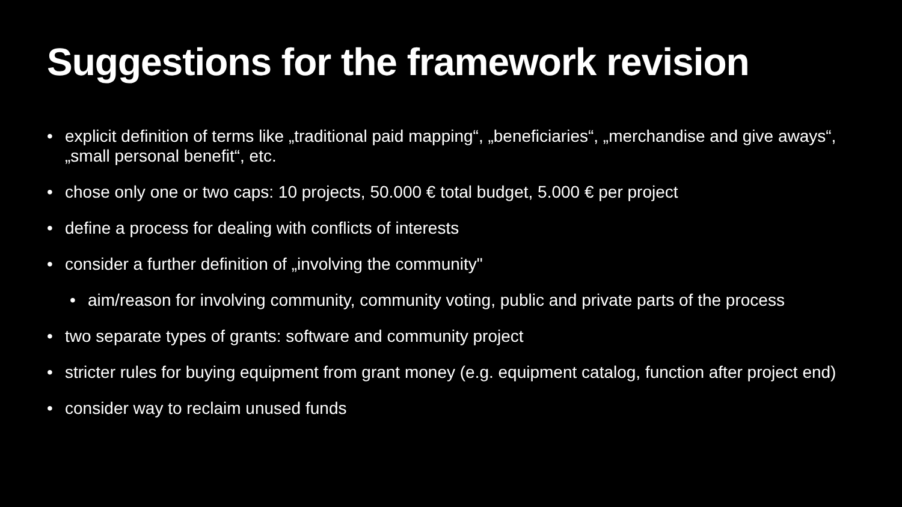Suggestions for the framework revision
• explicit definition of terms like „traditional paid mapping“, „beneficiaries“, „merchandise and give aways“, „small personal benefit“, etc.
• chose only one or two caps: 10 projects, 50.000 € total budget, 5.000 € per project
• define a process for dealing with conflicts of interests
• consider a further definition of „involving the community"
• aim/reason for involving community, community voting, public and private parts of the process
• two separate types of grants: software and community project
• stricter rules for buying equipment from grant money (e.g. equipment catalog, function after project end)
• consider way to reclaim unused funds